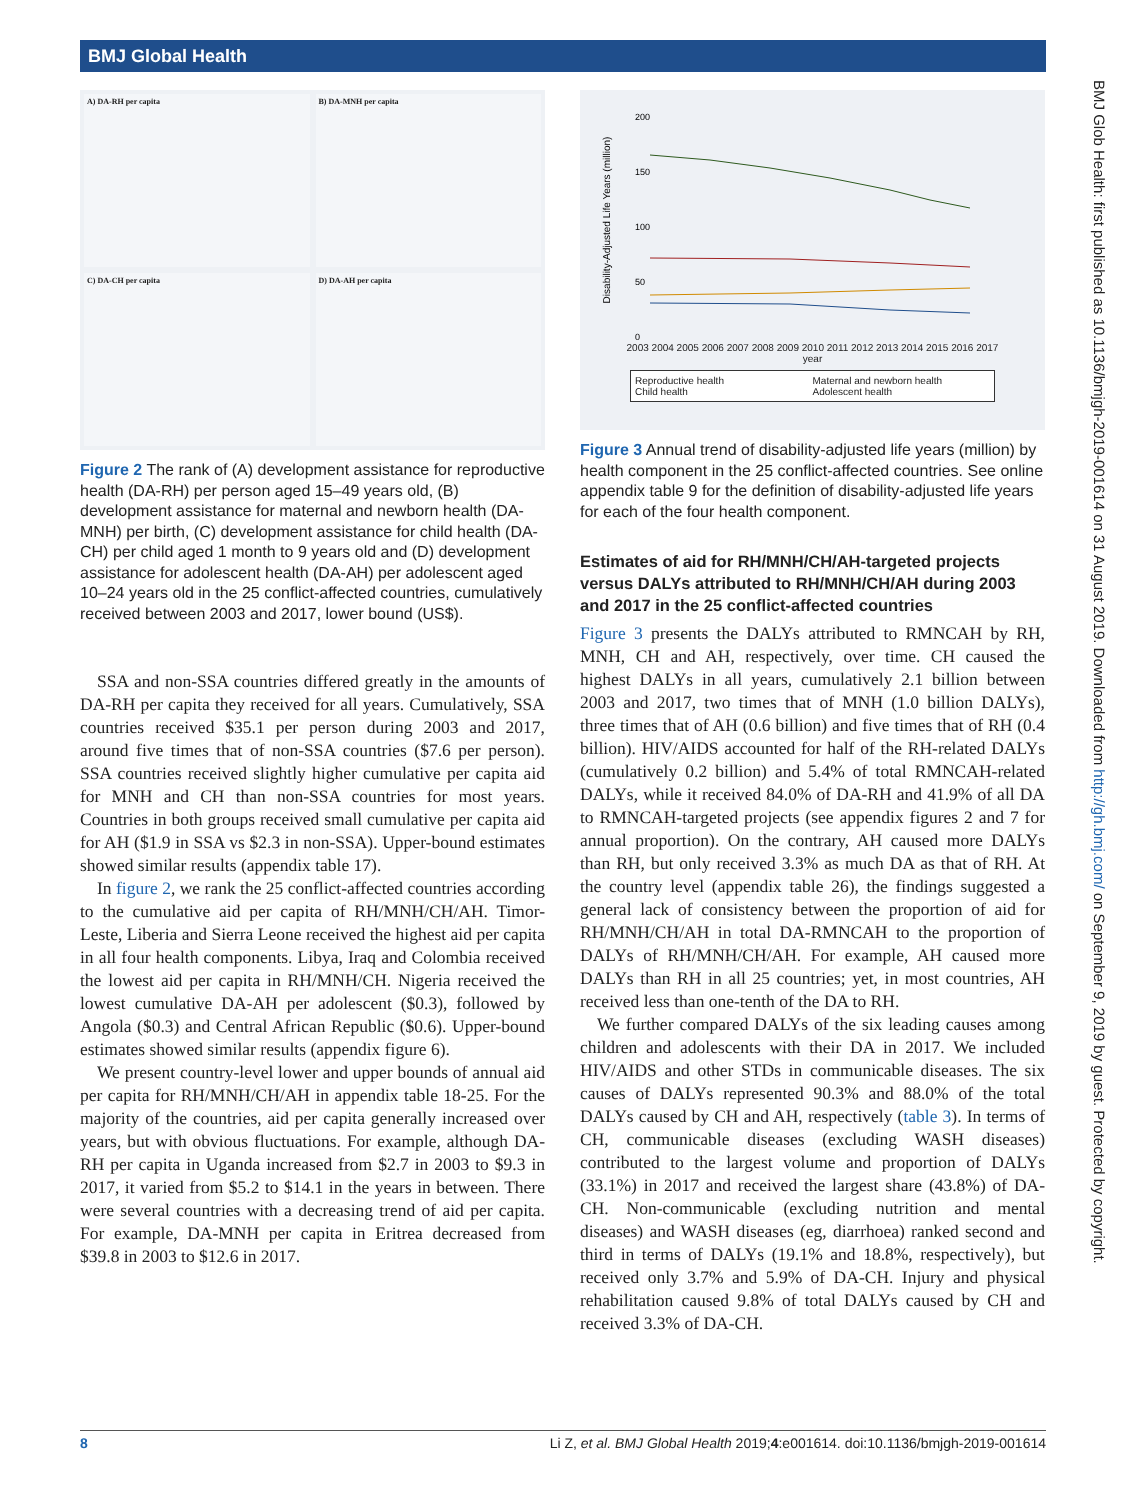BMJ Global Health
BMJ Glob Health: first published as 10.1136/bmjgh-2019-001614 on 31 August 2019. Downloaded from http://gh.bmj.com/ on September 9, 2019 by guest. Protected by copyright.
A) DA-RH per capita
B) DA-MNH per capita
C) DA-CH per capita
D) DA-AH per capita
Figure 2 The rank of (A) development assistance for reproductive health (DA-RH) per person aged 15–49 years old, (B) development assistance for maternal and newborn health (DA-MNH) per birth, (C) development assistance for child health (DA-CH) per child aged 1 month to 9 years old and (D) development assistance for adolescent health (DA-AH) per adolescent aged 10–24 years old in the 25 conflict-affected countries, cumulatively received between 2003 and 2017, lower bound (US$).
SSA and non-SSA countries differed greatly in the amounts of DA-RH per capita they received for all years. Cumulatively, SSA countries received $35.1 per person during 2003 and 2017, around five times that of non-SSA countries ($7.6 per person). SSA countries received slightly higher cumulative per capita aid for MNH and CH than non-SSA countries for most years. Countries in both groups received small cumulative per capita aid for AH ($1.9 in SSA vs $2.3 in non-SSA). Upper-bound estimates showed similar results (appendix table 17).
In figure 2, we rank the 25 conflict-affected countries according to the cumulative aid per capita of RH/MNH/CH/AH. Timor-Leste, Liberia and Sierra Leone received the highest aid per capita in all four health components. Libya, Iraq and Colombia received the lowest aid per capita in RH/MNH/CH. Nigeria received the lowest cumulative DA-AH per adolescent ($0.3), followed by Angola ($0.3) and Central African Republic ($0.6). Upper-bound estimates showed similar results (appendix figure 6).
We present country-level lower and upper bounds of annual aid per capita for RH/MNH/CH/AH in appendix table 18-25. For the majority of the countries, aid per capita generally increased over years, but with obvious fluctuations. For example, although DA-RH per capita in Uganda increased from $2.7 in 2003 to $9.3 in 2017, it varied from $5.2 to $14.1 in the years in between. There were several countries with a decreasing trend of aid per capita. For example, DA-MNH per capita in Eritrea decreased from $39.8 in 2003 to $12.6 in 2017.
Disability-Adjusted Life Years (million)
200
150
100
50
0
2003 2004 2005 2006 2007 2008 2009 2010 2011 2012 2013 2014 2015 2016 2017
year
Reproductive health Maternal and newborn health Child health Adolescent health
Figure 3 Annual trend of disability-adjusted life years (million) by health component in the 25 conflict-affected countries. See online appendix table 9 for the definition of disability-adjusted life years for each of the four health component.
Estimates of aid for RH/MNH/CH/AH-targeted projects versus DALYs attributed to RH/MNH/CH/AH during 2003 and 2017 in the 25 conflict-affected countries
Figure 3 presents the DALYs attributed to RMNCAH by RH, MNH, CH and AH, respectively, over time. CH caused the highest DALYs in all years, cumulatively 2.1 billion between 2003 and 2017, two times that of MNH (1.0 billion DALYs), three times that of AH (0.6 billion) and five times that of RH (0.4 billion). HIV/AIDS accounted for half of the RH-related DALYs (cumulatively 0.2 billion) and 5.4% of total RMNCAH-related DALYs, while it received 84.0% of DA-RH and 41.9% of all DA to RMNCAH-targeted projects (see appendix figures 2 and 7 for annual proportion). On the contrary, AH caused more DALYs than RH, but only received 3.3% as much DA as that of RH. At the country level (appendix table 26), the findings suggested a general lack of consistency between the proportion of aid for RH/MNH/CH/AH in total DA-RMNCAH to the proportion of DALYs of RH/MNH/CH/AH. For example, AH caused more DALYs than RH in all 25 countries; yet, in most countries, AH received less than one-tenth of the DA to RH.
We further compared DALYs of the six leading causes among children and adolescents with their DA in 2017. We included HIV/AIDS and other STDs in communicable diseases. The six causes of DALYs represented 90.3% and 88.0% of the total DALYs caused by CH and AH, respectively (table 3). In terms of CH, communicable diseases (excluding WASH diseases) contributed to the largest volume and proportion of DALYs (33.1%) in 2017 and received the largest share (43.8%) of DA-CH. Non-communicable (excluding nutrition and mental diseases) and WASH diseases (eg, diarrhoea) ranked second and third in terms of DALYs (19.1% and 18.8%, respectively), but received only 3.7% and 5.9% of DA-CH. Injury and physical rehabilitation caused 9.8% of total DALYs caused by CH and received 3.3% of DA-CH.
8 Li Z, et al. BMJ Global Health 2019;4:e001614. doi:10.1136/bmjgh-2019-001614